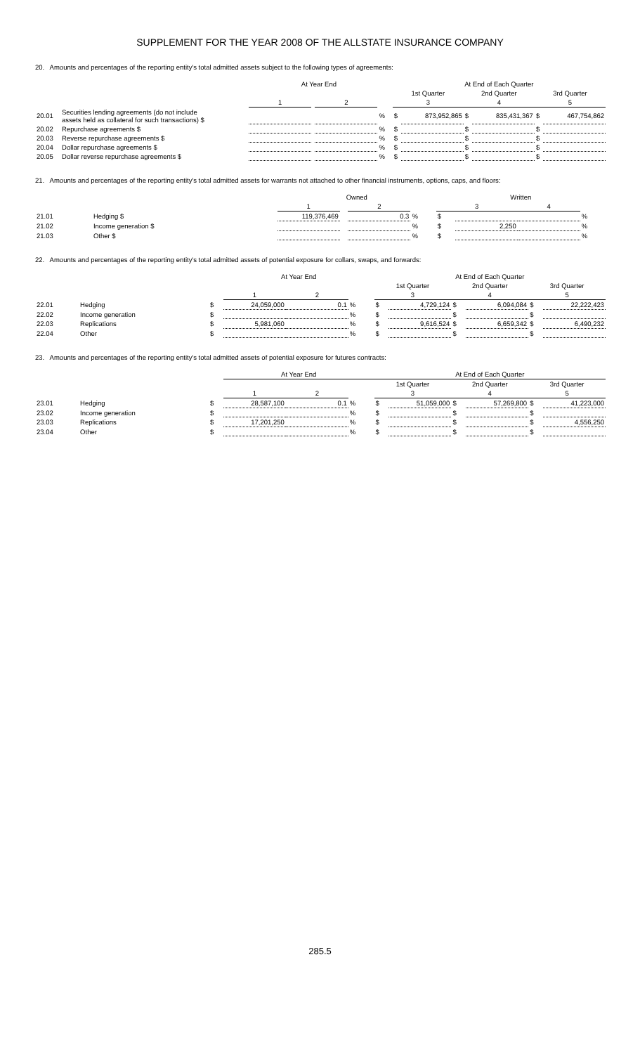SUPPLEMENT FOR THE YEAR 2008 OF THE ALLSTATE INSURANCE COMPANY
20. Amounts and percentages of the reporting entity's total admitted assets subject to the following types of agreements:
| | | At Year End | | | | | At End of Each Quarter | | | | | |
| --- | --- | --- | --- | --- | --- | --- | --- | --- | --- | --- | --- | --- |
| | | | | | | | 1st Quarter | | 2nd Quarter | | 3rd Quarter | |
| | | 1 | | 2 | | | 3 | | 4 | | 5 | |
| 20.01 | Securities lending agreements (do not include assets held as collateral for such transactions) $ | | | | % | | $ | 873,952,865 | $ | 835,431,367 | $ | 467,754,862 |
| 20.02 | Repurchase agreements $ | | | | % | | $ | | $ | | $ | |
| 20.03 | Reverse repurchase agreements $ | | | | % | | $ | | $ | | $ | |
| 20.04 | Dollar repurchase agreements $ | | | | % | | $ | | $ | | $ | |
| 20.05 | Dollar reverse repurchase agreements $ | | | | % | | $ | | $ | | $ | |
21. Amounts and percentages of the reporting entity's total admitted assets for warrants not attached to other financial instruments, options, caps, and floors:
| | | Owned | | | | Written | | | |
| --- | --- | --- | --- | --- | --- | --- | --- | --- | --- |
| | | 1 | | 2 | | 3 | | 4 | |
| 21.01 | Hedging $ | 119,376,469 | | 0.3 | % | $ | | | % |
| 21.02 | Income generation $ | | | | % | $ | 2,250 | | % |
| 21.03 | Other $ | | | | % | $ | | | % |
22. Amounts and percentages of the reporting entity's total admitted assets of potential exposure for collars, swaps, and forwards:
| | | | At Year End | | | | At End of Each Quarter | | | | | |
| --- | --- | --- | --- | --- | --- | --- | --- | --- | --- | --- | --- | --- |
| | | | | | | | 1st Quarter | | 2nd Quarter | | 3rd Quarter | |
| | | | 1 | 2 | | | 3 | | 4 | | 5 | |
| 22.01 | Hedging | $ | 24,059,000 | 0.1 | % | | $ | 4,729,124 | $ | 6,094,084 | $ | 22,222,423 |
| 22.02 | Income generation | $ | | | % | | $ | | $ | | $ | |
| 22.03 | Replications | $ | 5,981,060 | | % | | $ | 9,616,524 | $ | 6,659,342 | $ | 6,490,232 |
| 22.04 | Other | $ | | | % | | $ | | $ | | $ | |
23. Amounts and percentages of the reporting entity's total admitted assets of potential exposure for futures contracts:
| | | | At Year End | | | | At End of Each Quarter | | | | | |
| --- | --- | --- | --- | --- | --- | --- | --- | --- | --- | --- | --- | --- |
| | | | | | | | 1st Quarter | | 2nd Quarter | | 3rd Quarter | |
| | | | 1 | 2 | | | 3 | | 4 | | 5 | |
| 23.01 | Hedging | $ | 28,587,100 | 0.1 | % | | $ | 51,059,000 | $ | 57,269,800 | $ | 41,223,000 |
| 23.02 | Income generation | $ | | | % | | $ | | $ | | $ | |
| 23.03 | Replications | $ | 17,201,250 | | % | | $ | | $ | | $ | 4,556,250 |
| 23.04 | Other | $ | | | % | | $ | | $ | | $ | |
285.5